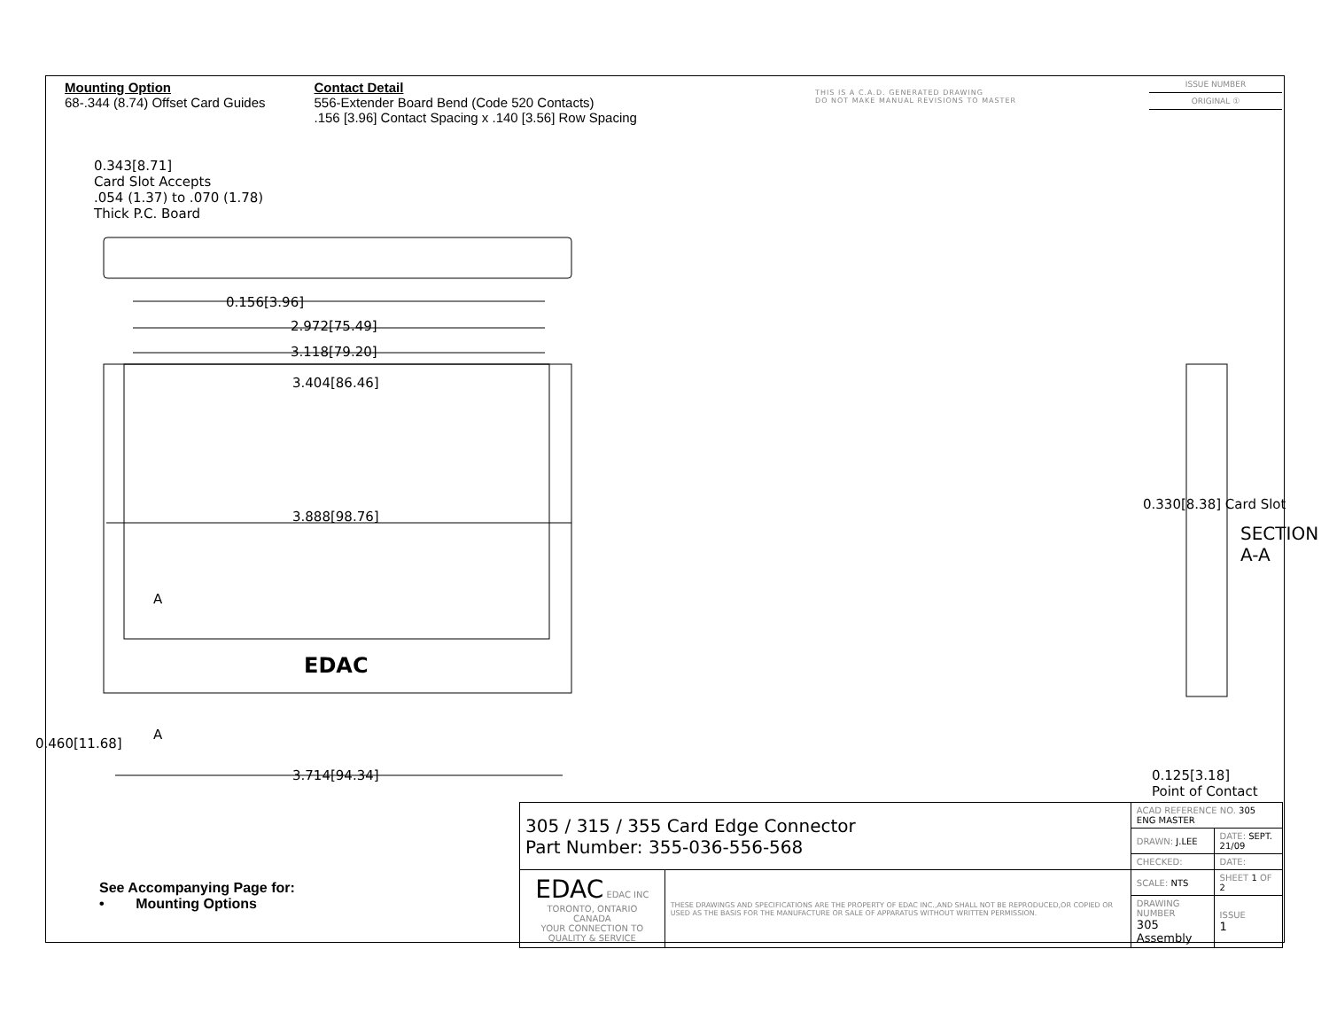Mounting Option
68-.344 (8.74) Offset Card Guides
Contact Detail
556-Extender Board Bend (Code 520 Contacts)
.156 [3.96] Contact Spacing x .140 [3.56] Row Spacing
THIS IS A C.A.D. GENERATED DRAWING
DO NOT MAKE MANUAL REVISIONS TO MASTER
ISSUE NUMBER
ORIGINAL ①
0.343[8.71]
Card Slot Accepts
.054 (1.37) to .070 (1.78)
Thick P.C. Board
0.156[3.96]
2.972[75.49]
3.118[79.20]
3.404[86.46]
3.888[98.76]
A
A
3.714[94.34]
0.460[11.68]
0.330[8.38] Card Slot
SECTION A-A
0.125[3.18]
Point of Contact
EDAC
| 305 / 315 / 355 Card Edge Connector Part Number: 355-036-556-568 | | ACAD REFERENCE NO. 305 ENG MASTER | | |
| | | DRAWN: J.LEE | DATE: SEPT. 21/09 | |
| | | CHECKED: | DATE: | |
| EDAC EDAC INC TORONTO, ONTARIO CANADA YOUR CONNECTION TO QUALITY & SERVICE | THESE DRAWINGS AND SPECIFICATIONS ARE THE PROPERTY OF EDAC INC.,AND SHALL NOT BE REPRODUCED,OR COPIED OR USED AS THE BASIS FOR THE MANUFACTURE OR SALE OF APPARATUS WITHOUT WRITTEN PERMISSION. | SCALE: NTS | SHEET 1 OF 2 | |
| | | DRAWING NUMBER 305 Assembly | | ISSUE 1 |
See Accompanying Page for:
• Mounting Options